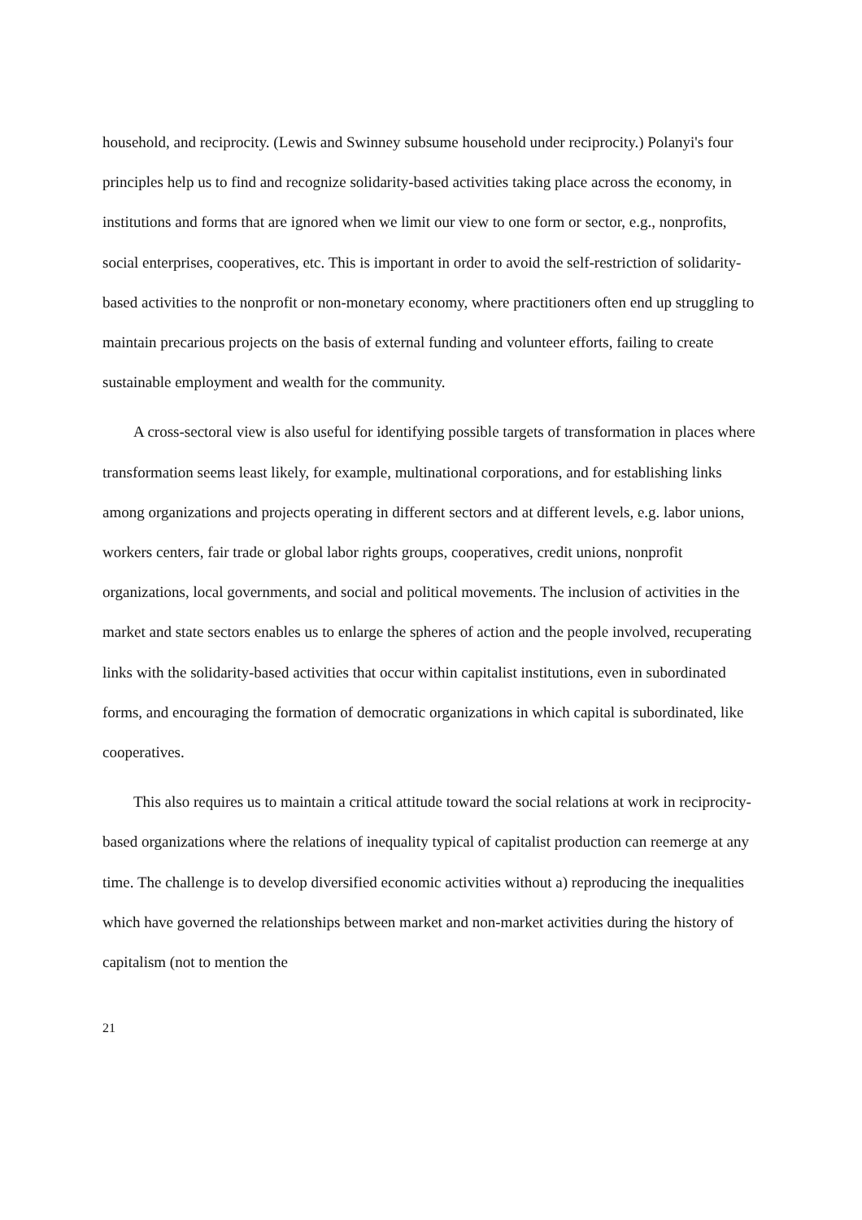household, and reciprocity. (Lewis and Swinney subsume household under reciprocity.) Polanyi's four principles help us to find and recognize solidarity-based activities taking place across the economy, in institutions and forms that are ignored when we limit our view to one form or sector, e.g., nonprofits, social enterprises, cooperatives, etc. This is important in order to avoid the self-restriction of solidarity-based activities to the nonprofit or non-monetary economy, where practitioners often end up struggling to maintain precarious projects on the basis of external funding and volunteer efforts, failing to create sustainable employment and wealth for the community.
A cross-sectoral view is also useful for identifying possible targets of transformation in places where transformation seems least likely, for example, multinational corporations, and for establishing links among organizations and projects operating in different sectors and at different levels, e.g. labor unions, workers centers, fair trade or global labor rights groups, cooperatives, credit unions, nonprofit organizations, local governments, and social and political movements. The inclusion of activities in the market and state sectors enables us to enlarge the spheres of action and the people involved, recuperating links with the solidarity-based activities that occur within capitalist institutions, even in subordinated forms, and encouraging the formation of democratic organizations in which capital is subordinated, like cooperatives.
This also requires us to maintain a critical attitude toward the social relations at work in reciprocity-based organizations where the relations of inequality typical of capitalist production can reemerge at any time. The challenge is to develop diversified economic activities without a) reproducing the inequalities which have governed the relationships between market and non-market activities during the history of capitalism (not to mention the
21